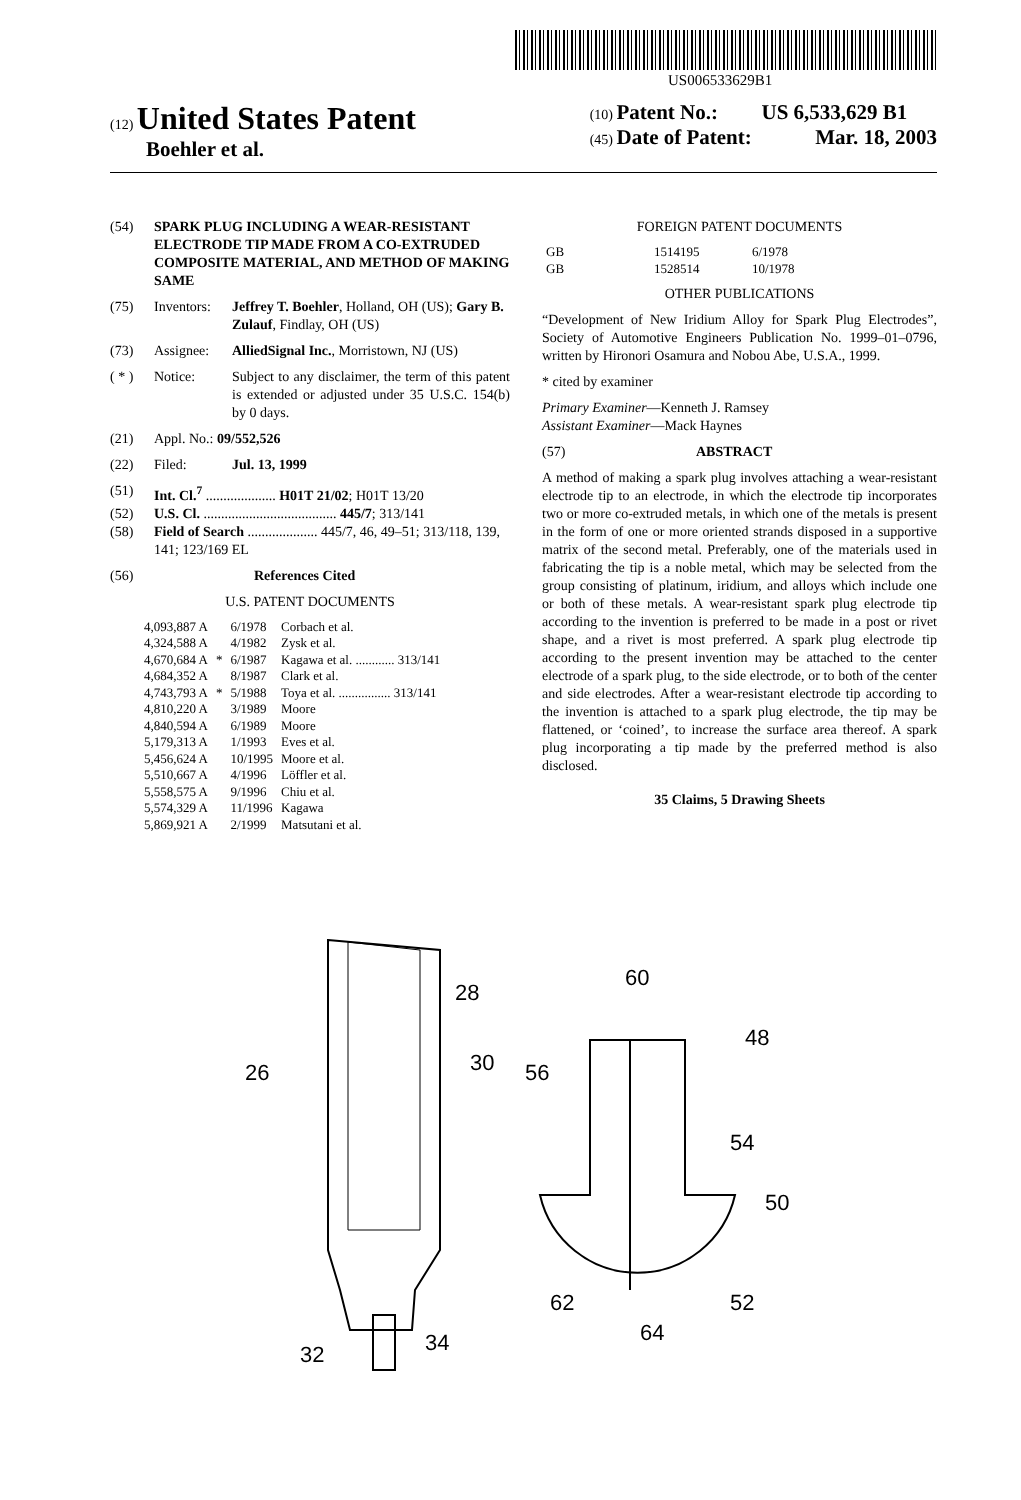US006533629B1
(12) United States Patent
Boehler et al.
(10) Patent No.: US 6,533,629 B1
(45) Date of Patent: Mar. 18, 2003
(54) SPARK PLUG INCLUDING A WEAR-RESISTANT ELECTRODE TIP MADE FROM A CO-EXTRUDED COMPOSITE MATERIAL, AND METHOD OF MAKING SAME
(75) Inventors: Jeffrey T. Boehler, Holland, OH (US); Gary B. Zulauf, Findlay, OH (US)
(73) Assignee: AlliedSignal Inc., Morristown, NJ (US)
( * ) Notice: Subject to any disclaimer, the term of this patent is extended or adjusted under 35 U.S.C. 154(b) by 0 days.
(21) Appl. No.: 09/552,526
(22) Filed: Jul. 13, 1999
(51) Int. Cl.<sup>7</sup> .................... H01T 21/02; H01T 13/20
(52) U.S. Cl. ...................................... 445/7; 313/141
(58) Field of Search .................... 445/7, 46, 49–51; 313/118, 139, 141; 123/169 EL
(56) References Cited
U.S. PATENT DOCUMENTS
| 4,093,887 A | | 6/1978 | Corbach et al. |
| 4,324,588 A | | 4/1982 | Zysk et al. |
| 4,670,684 A | * | 6/1987 | Kagawa et al. ............ 313/141 |
| 4,684,352 A | | 8/1987 | Clark et al. |
| 4,743,793 A | * | 5/1988 | Toya et al. ................ 313/141 |
| 4,810,220 A | | 3/1989 | Moore |
| 4,840,594 A | | 6/1989 | Moore |
| 5,179,313 A | | 1/1993 | Eves et al. |
| 5,456,624 A | | 10/1995 | Moore et al. |
| 5,510,667 A | | 4/1996 | Löffler et al. |
| 5,558,575 A | | 9/1996 | Chiu et al. |
| 5,574,329 A | | 11/1996 | Kagawa |
| 5,869,921 A | | 2/1999 | Matsutani et al. |
FOREIGN PATENT DOCUMENTS
| GB | 1514195 | 6/1978 |
| GB | 1528514 | 10/1978 |
OTHER PUBLICATIONS
“Development of New Iridium Alloy for Spark Plug Electrodes”, Society of Automotive Engineers Publication No. 1999–01–0796, written by Hironori Osamura and Nobou Abe, U.S.A., 1999.
* cited by examiner
Primary Examiner—Kenneth J. Ramsey
Assistant Examiner—Mack Haynes
(57) ABSTRACT
A method of making a spark plug involves attaching a wear-resistant electrode tip to an electrode, in which the electrode tip incorporates two or more co-extruded metals, in which one of the metals is present in the form of one or more oriented strands disposed in a supportive matrix of the second metal. Preferably, one of the materials used in fabricating the tip is a noble metal, which may be selected from the group consisting of platinum, iridium, and alloys which include one or both of these metals. A wear-resistant spark plug electrode tip according to the invention is preferred to be made in a post or rivet shape, and a rivet is most preferred. A spark plug electrode tip according to the present invention may be attached to the center electrode of a spark plug, to the side electrode, or to both of the center and side electrodes. After a wear-resistant electrode tip according to the invention is attached to a spark plug electrode, the tip may be flattened, or ‘coined’, to increase the surface area thereof. A spark plug incorporating a tip made by the preferred method is also disclosed.
35 Claims, 5 Drawing Sheets
28
30
26
32
34
60
48
56
54
50
62
52
64